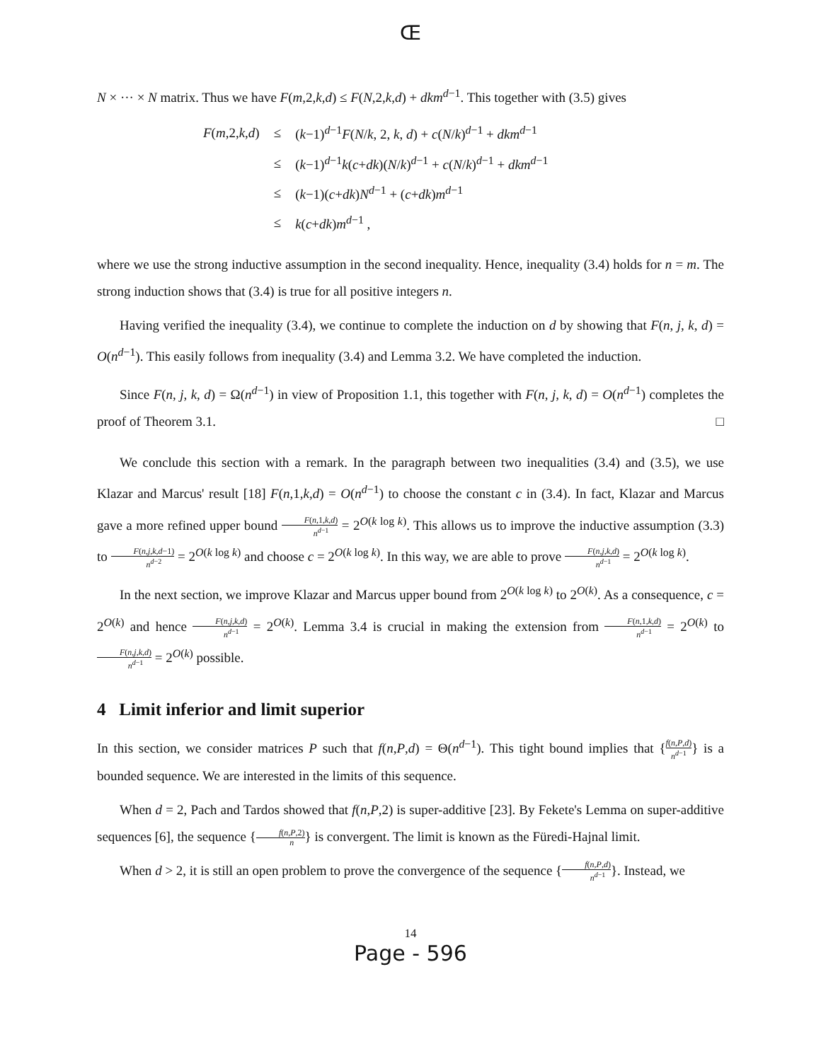Œ
N × ··· × N matrix. Thus we have F(m,2,k,d) ≤ F(N,2,k,d) + dkm<sup>d−1</sup>. This together with (3.5) gives
| F ( m ,2, k , d ) | ≤ | ( k −1)<sup>d−1</sup> F ( N / k , 2, k , d ) + c ( N / k )<sup>d−1</sup> + dkm<sup>d−1</sup> |
| | ≤ | ( k −1)<sup>d−1</sup> k ( c + dk )( N / k )<sup>d−1</sup> + c ( N / k )<sup>d−1</sup> + dkm<sup>d−1</sup> |
| | ≤ | ( k −1)( c + dk ) N<sup>d−1</sup> + ( c + dk ) m<sup>d−1</sup> |
| | ≤ | k ( c + dk ) m<sup>d−1</sup> , |
where we use the strong inductive assumption in the second inequality. Hence, inequality (3.4) holds for n = m. The strong induction shows that (3.4) is true for all positive integers n.
Having verified the inequality (3.4), we continue to complete the induction on d by showing that F(n, j, k, d) = O(n<sup>d−1</sup>). This easily follows from inequality (3.4) and Lemma 3.2. We have completed the induction.
Since F(n, j, k, d) = Ω(n<sup>d−1</sup>) in view of Proposition 1.1, this together with F(n, j, k, d) = O(n<sup>d−1</sup>) completes the proof of Theorem 3.1. □
We conclude this section with a remark. In the paragraph between two inequalities (3.4) and (3.5), we use Klazar and Marcus' result [18] F(n,1,k,d) = O(n<sup>d−1</sup>) to choose the constant c in (3.4). In fact, Klazar and Marcus gave a more refined upper bound F(n,1,k,d) n<sup>d−1</sup> = 2<sup>O(k log k)</sup>. This allows us to improve the inductive assumption (3.3) to F(n,j,k,d−1) n<sup>d−2</sup> = 2<sup>O(k log k)</sup> and choose c = 2<sup>O(k log k)</sup>. In this way, we are able to prove F(n,j,k,d) n<sup>d−1</sup> = 2<sup>O(k log k)</sup>.
In the next section, we improve Klazar and Marcus upper bound from 2<sup>O(k log k)</sup> to 2<sup>O(k)</sup>. As a consequence, c = 2<sup>O(k)</sup> and hence F(n,j,k,d) n<sup>d−1</sup> = 2<sup>O(k)</sup>. Lemma 3.4 is crucial in making the extension from F(n,1,k,d) n<sup>d−1</sup> = 2<sup>O(k)</sup> to F(n,j,k,d) n<sup>d−1</sup> = 2<sup>O(k)</sup> possible.
4 Limit inferior and limit superior
In this section, we consider matrices P such that f(n,P,d) = Θ(n<sup>d−1</sup>). This tight bound implies that {f(n,P,d) n<sup>d−1</sup>} is a bounded sequence. We are interested in the limits of this sequence.
When d = 2, Pach and Tardos showed that f(n,P,2) is super-additive [23]. By Fekete's Lemma on super-additive sequences [6], the sequence {f(n,P,2) n} is convergent. The limit is known as the Füredi-Hajnal limit.
When d > 2, it is still an open problem to prove the convergence of the sequence {f(n,P,d) n<sup>d−1</sup>}. Instead, we
14
Page - 596